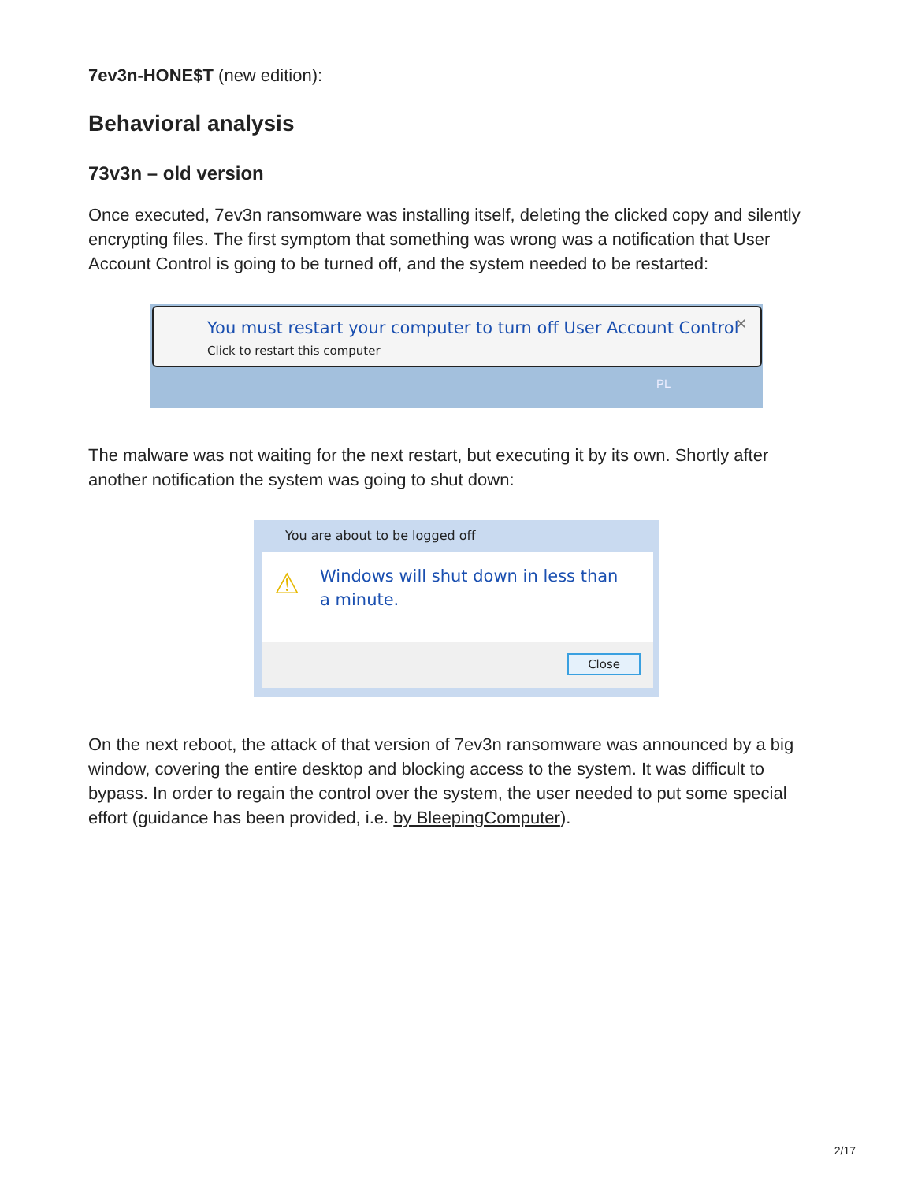7ev3n-HONE$T (new edition):
Behavioral analysis
73v3n – old version
Once executed, 7ev3n ransomware was installing itself, deleting the clicked copy and silently encrypting files. The first symptom that something was wrong was a notification that User Account Control is going to be turned off, and the system needed to be restarted:
You must restart your computer to turn off User Account Control
Click to restart this computer
✕
PL
The malware was not waiting for the next restart, but executing it by its own. Shortly after another notification the system was going to shut down:
You are about to be logged off
Windows will shut down in less than a minute.
⚠
Close
On the next reboot, the attack of that version of 7ev3n ransomware was announced by a big window, covering the entire desktop and blocking access to the system. It was difficult to bypass. In order to regain the control over the system, the user needed to put some special effort (guidance has been provided, i.e. by BleepingComputer).
2/17